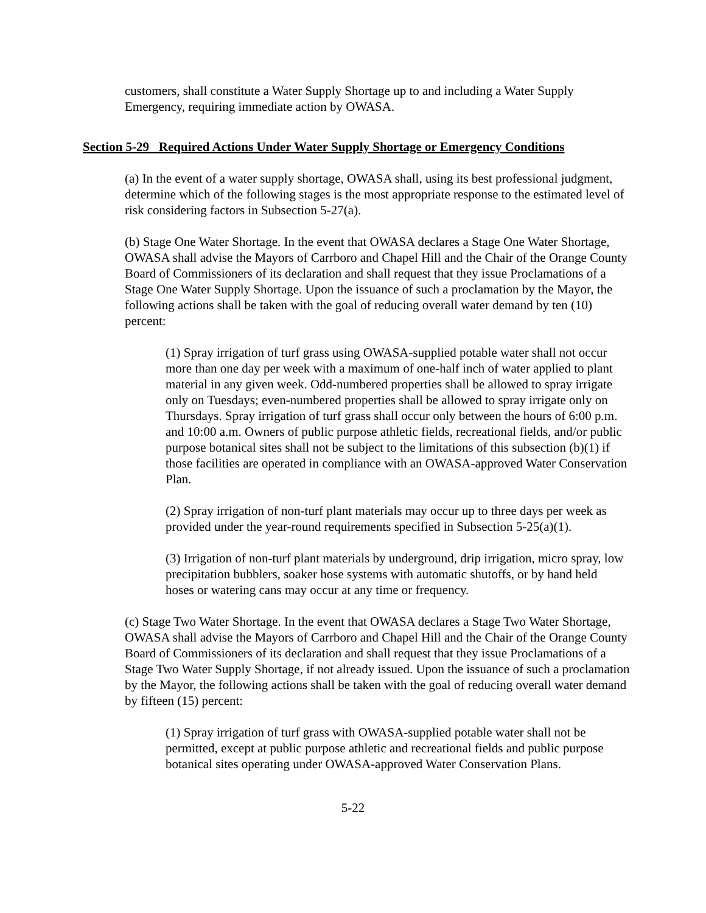customers, shall constitute a Water Supply Shortage up to and including a Water Supply Emergency, requiring immediate action by OWASA.
Section 5-29 Required Actions Under Water Supply Shortage or Emergency Conditions
(a) In the event of a water supply shortage, OWASA shall, using its best professional judgment, determine which of the following stages is the most appropriate response to the estimated level of risk considering factors in Subsection 5-27(a).
(b) Stage One Water Shortage. In the event that OWASA declares a Stage One Water Shortage, OWASA shall advise the Mayors of Carrboro and Chapel Hill and the Chair of the Orange County Board of Commissioners of its declaration and shall request that they issue Proclamations of a Stage One Water Supply Shortage. Upon the issuance of such a proclamation by the Mayor, the following actions shall be taken with the goal of reducing overall water demand by ten (10) percent:
(1) Spray irrigation of turf grass using OWASA-supplied potable water shall not occur more than one day per week with a maximum of one-half inch of water applied to plant material in any given week. Odd-numbered properties shall be allowed to spray irrigate only on Tuesdays; even-numbered properties shall be allowed to spray irrigate only on Thursdays. Spray irrigation of turf grass shall occur only between the hours of 6:00 p.m. and 10:00 a.m. Owners of public purpose athletic fields, recreational fields, and/or public purpose botanical sites shall not be subject to the limitations of this subsection (b)(1) if those facilities are operated in compliance with an OWASA-approved Water Conservation Plan.
(2) Spray irrigation of non-turf plant materials may occur up to three days per week as provided under the year-round requirements specified in Subsection 5-25(a)(1).
(3) Irrigation of non-turf plant materials by underground, drip irrigation, micro spray, low precipitation bubblers, soaker hose systems with automatic shutoffs, or by hand held hoses or watering cans may occur at any time or frequency.
(c) Stage Two Water Shortage. In the event that OWASA declares a Stage Two Water Shortage, OWASA shall advise the Mayors of Carrboro and Chapel Hill and the Chair of the Orange County Board of Commissioners of its declaration and shall request that they issue Proclamations of a Stage Two Water Supply Shortage, if not already issued. Upon the issuance of such a proclamation by the Mayor, the following actions shall be taken with the goal of reducing overall water demand by fifteen (15) percent:
(1) Spray irrigation of turf grass with OWASA-supplied potable water shall not be permitted, except at public purpose athletic and recreational fields and public purpose botanical sites operating under OWASA-approved Water Conservation Plans.
5-22